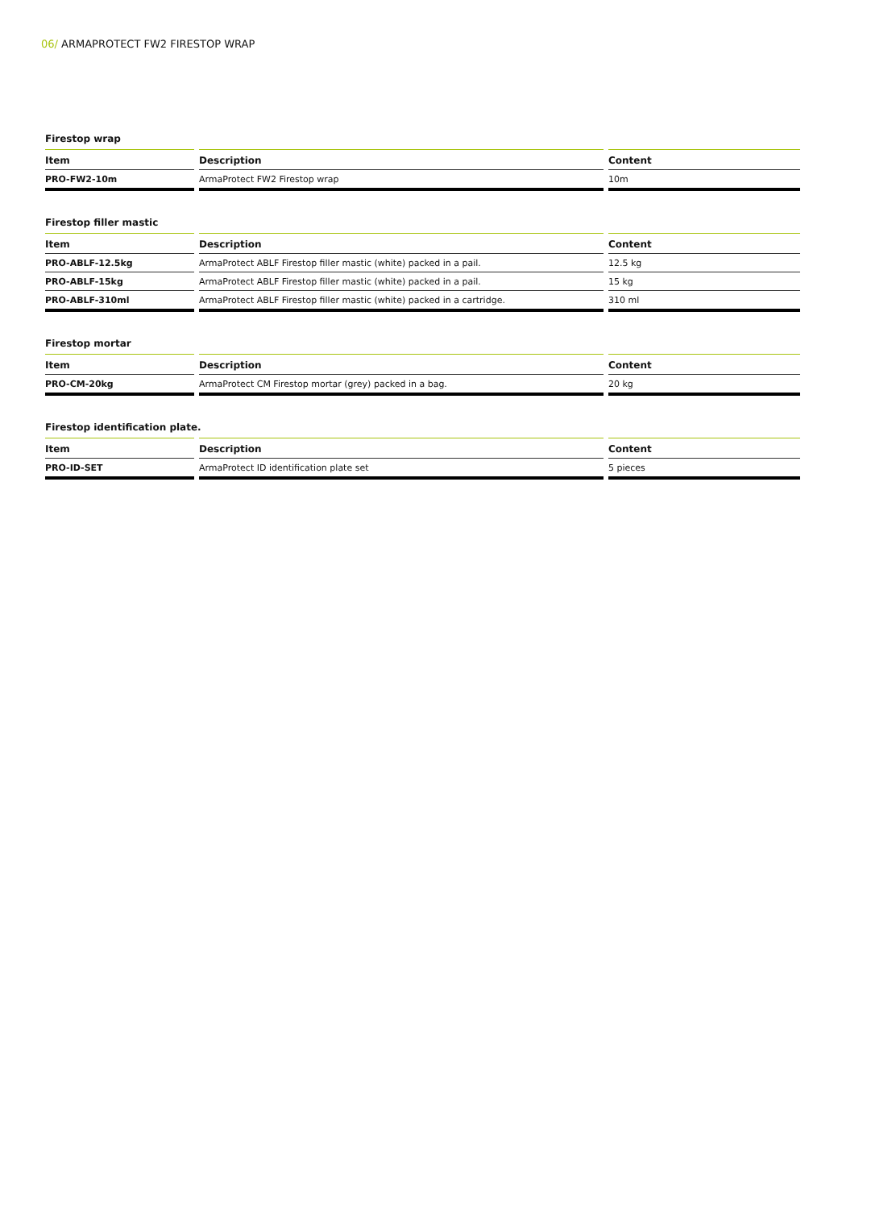06/ ARMAPROTECT FW2 FIRESTOP WRAP
Firestop wrap
| Item | Description | Content |
| --- | --- | --- |
| PRO-FW2-10m | ArmaProtect FW2 Firestop wrap | 10m |
Firestop filler mastic
| Item | Description | Content |
| --- | --- | --- |
| PRO-ABLF-12.5kg | ArmaProtect ABLF Firestop filler mastic (white) packed in a pail. | 12.5 kg |
| PRO-ABLF-15kg | ArmaProtect ABLF Firestop filler mastic (white) packed in a pail. | 15 kg |
| PRO-ABLF-310ml | ArmaProtect ABLF Firestop filler mastic (white) packed in a cartridge. | 310 ml |
Firestop mortar
| Item | Description | Content |
| --- | --- | --- |
| PRO-CM-20kg | ArmaProtect CM Firestop mortar (grey) packed in a bag. | 20 kg |
Firestop identification plate.
| Item | Description | Content |
| --- | --- | --- |
| PRO-ID-SET | ArmaProtect ID identification plate set | 5 pieces |